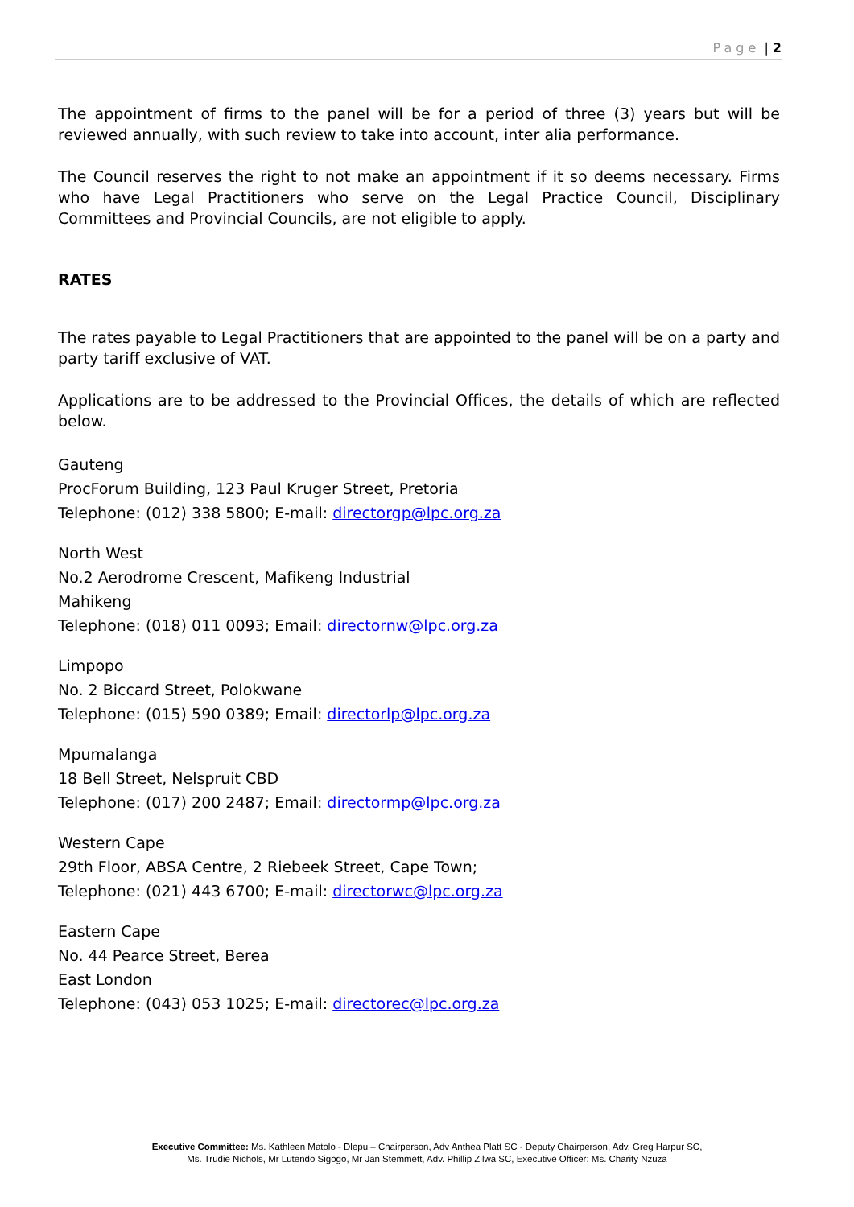Page | 2
The appointment of firms to the panel will be for a period of three (3) years but will be reviewed annually, with such review to take into account, inter alia performance.
The Council reserves the right to not make an appointment if it so deems necessary. Firms who have Legal Practitioners who serve on the Legal Practice Council, Disciplinary Committees and Provincial Councils, are not eligible to apply.
RATES
The rates payable to Legal Practitioners that are appointed to the panel will be on a party and party tariff exclusive of VAT.
Applications are to be addressed to the Provincial Offices, the details of which are reflected below.
Gauteng
ProcForum Building, 123 Paul Kruger Street, Pretoria
Telephone: (012) 338 5800; E-mail: directorgp@lpc.org.za
North West
No.2 Aerodrome Crescent, Mafikeng Industrial
Mahikeng
Telephone: (018) 011 0093; Email: directornw@lpc.org.za
Limpopo
No. 2 Biccard Street, Polokwane
Telephone: (015) 590 0389; Email: directorlp@lpc.org.za
Mpumalanga
18 Bell Street, Nelspruit CBD
Telephone: (017) 200 2487; Email: directormp@lpc.org.za
Western Cape
29th Floor, ABSA Centre, 2 Riebeek Street, Cape Town;
Telephone: (021) 443 6700; E-mail: directorwc@lpc.org.za
Eastern Cape
No. 44 Pearce Street, Berea
East London
Telephone: (043) 053 1025; E-mail: directorec@lpc.org.za
Executive Committee: Ms. Kathleen Matolo - Dlepu – Chairperson, Adv Anthea Platt SC - Deputy Chairperson, Adv. Greg Harpur SC,
Ms. Trudie Nichols, Mr Lutendo Sigogo, Mr Jan Stemmett, Adv. Phillip Zilwa SC, Executive Officer: Ms. Charity Nzuza